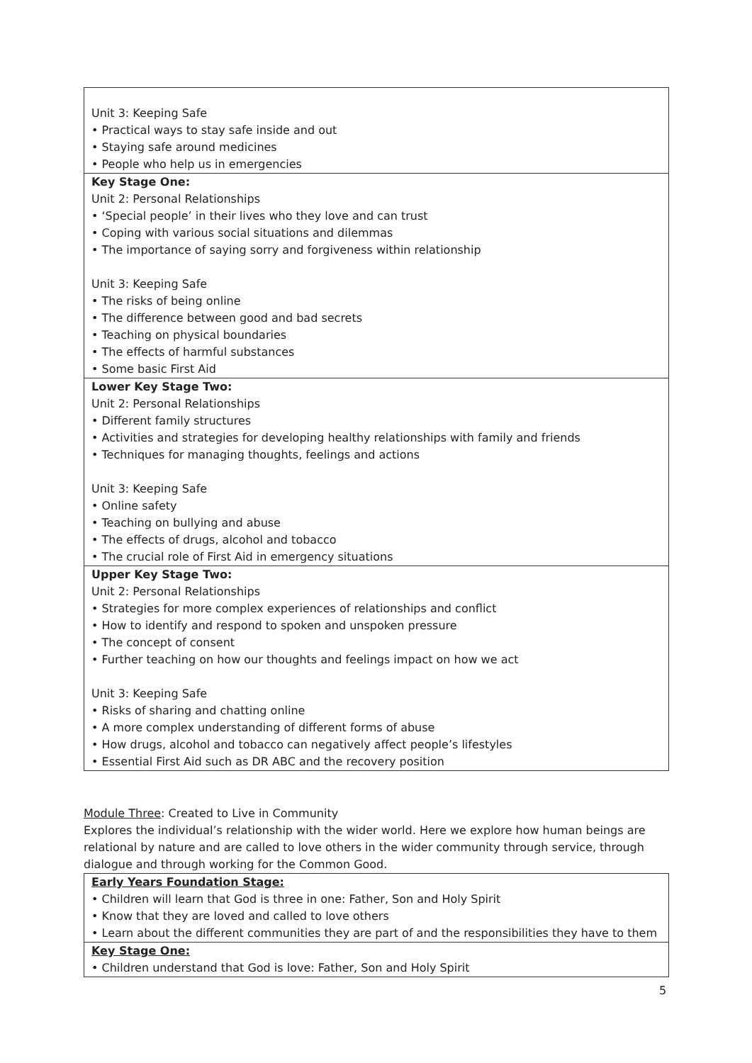| Unit 3: Keeping Safe • Practical ways to stay safe inside and out • Staying safe around medicines • People who help us in emergencies |
| Key Stage One: Unit 2: Personal Relationships • ‘Special people’ in their lives who they love and can trust • Coping with various social situations and dilemmas • The importance of saying sorry and forgiveness within relationship Unit 3: Keeping Safe • The risks of being online • The difference between good and bad secrets • Teaching on physical boundaries • The effects of harmful substances • Some basic First Aid |
| Lower Key Stage Two: Unit 2: Personal Relationships • Different family structures • Activities and strategies for developing healthy relationships with family and friends • Techniques for managing thoughts, feelings and actions Unit 3: Keeping Safe • Online safety • Teaching on bullying and abuse • The effects of drugs, alcohol and tobacco • The crucial role of First Aid in emergency situations |
| Upper Key Stage Two: Unit 2: Personal Relationships • Strategies for more complex experiences of relationships and conflict • How to identify and respond to spoken and unspoken pressure • The concept of consent • Further teaching on how our thoughts and feelings impact on how we act Unit 3: Keeping Safe • Risks of sharing and chatting online • A more complex understanding of different forms of abuse • How drugs, alcohol and tobacco can negatively affect people’s lifestyles • Essential First Aid such as DR ABC and the recovery position |
Module Three: Created to Live in Community
Explores the individual’s relationship with the wider world. Here we explore how human beings are relational by nature and are called to love others in the wider community through service, through dialogue and through working for the Common Good.
| Early Years Foundation Stage: • Children will learn that God is three in one: Father, Son and Holy Spirit • Know that they are loved and called to love others • Learn about the different communities they are part of and the responsibilities they have to them |
| Key Stage One: • Children understand that God is love: Father, Son and Holy Spirit |
5